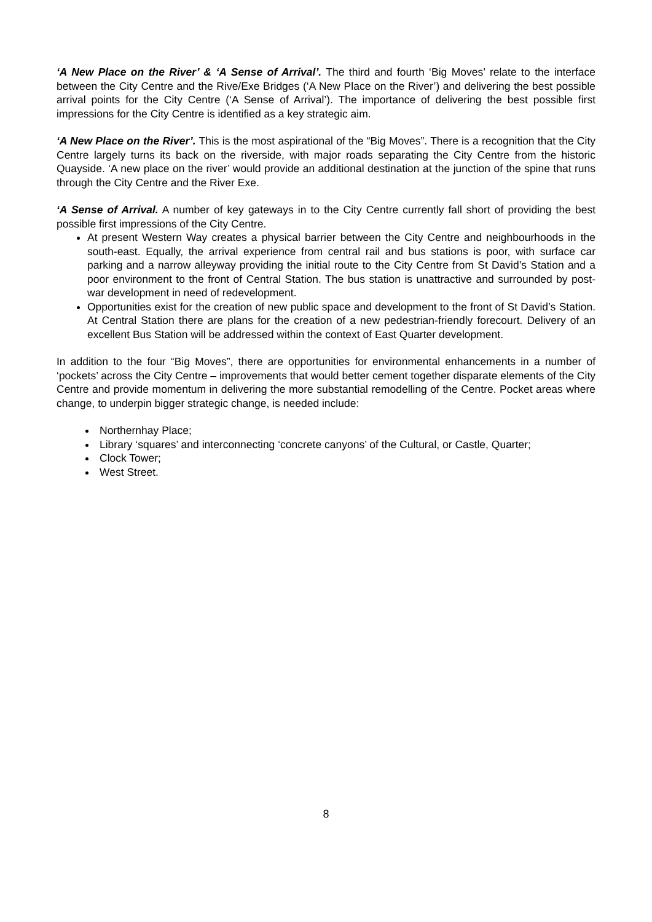‘A New Place on the River’ & ‘A Sense of Arrival’. The third and fourth ‘Big Moves’ relate to the interface between the City Centre and the Rive/Exe Bridges (‘A New Place on the River’) and delivering the best possible arrival points for the City Centre (‘A Sense of Arrival’). The importance of delivering the best possible first impressions for the City Centre is identified as a key strategic aim.
‘A New Place on the River’. This is the most aspirational of the “Big Moves”. There is a recognition that the City Centre largely turns its back on the riverside, with major roads separating the City Centre from the historic Quayside. ‘A new place on the river’ would provide an additional destination at the junction of the spine that runs through the City Centre and the River Exe.
‘A Sense of Arrival. A number of key gateways in to the City Centre currently fall short of providing the best possible first impressions of the City Centre.
At present Western Way creates a physical barrier between the City Centre and neighbourhoods in the south-east. Equally, the arrival experience from central rail and bus stations is poor, with surface car parking and a narrow alleyway providing the initial route to the City Centre from St David’s Station and a poor environment to the front of Central Station. The bus station is unattractive and surrounded by post-war development in need of redevelopment.
Opportunities exist for the creation of new public space and development to the front of St David’s Station. At Central Station there are plans for the creation of a new pedestrian-friendly forecourt. Delivery of an excellent Bus Station will be addressed within the context of East Quarter development.
In addition to the four “Big Moves”, there are opportunities for environmental enhancements in a number of ‘pockets’ across the City Centre – improvements that would better cement together disparate elements of the City Centre and provide momentum in delivering the more substantial remodelling of the Centre. Pocket areas where change, to underpin bigger strategic change, is needed include:
Northernhay Place;
Library ‘squares’ and interconnecting ‘concrete canyons’ of the Cultural, or Castle, Quarter;
Clock Tower;
West Street.
8